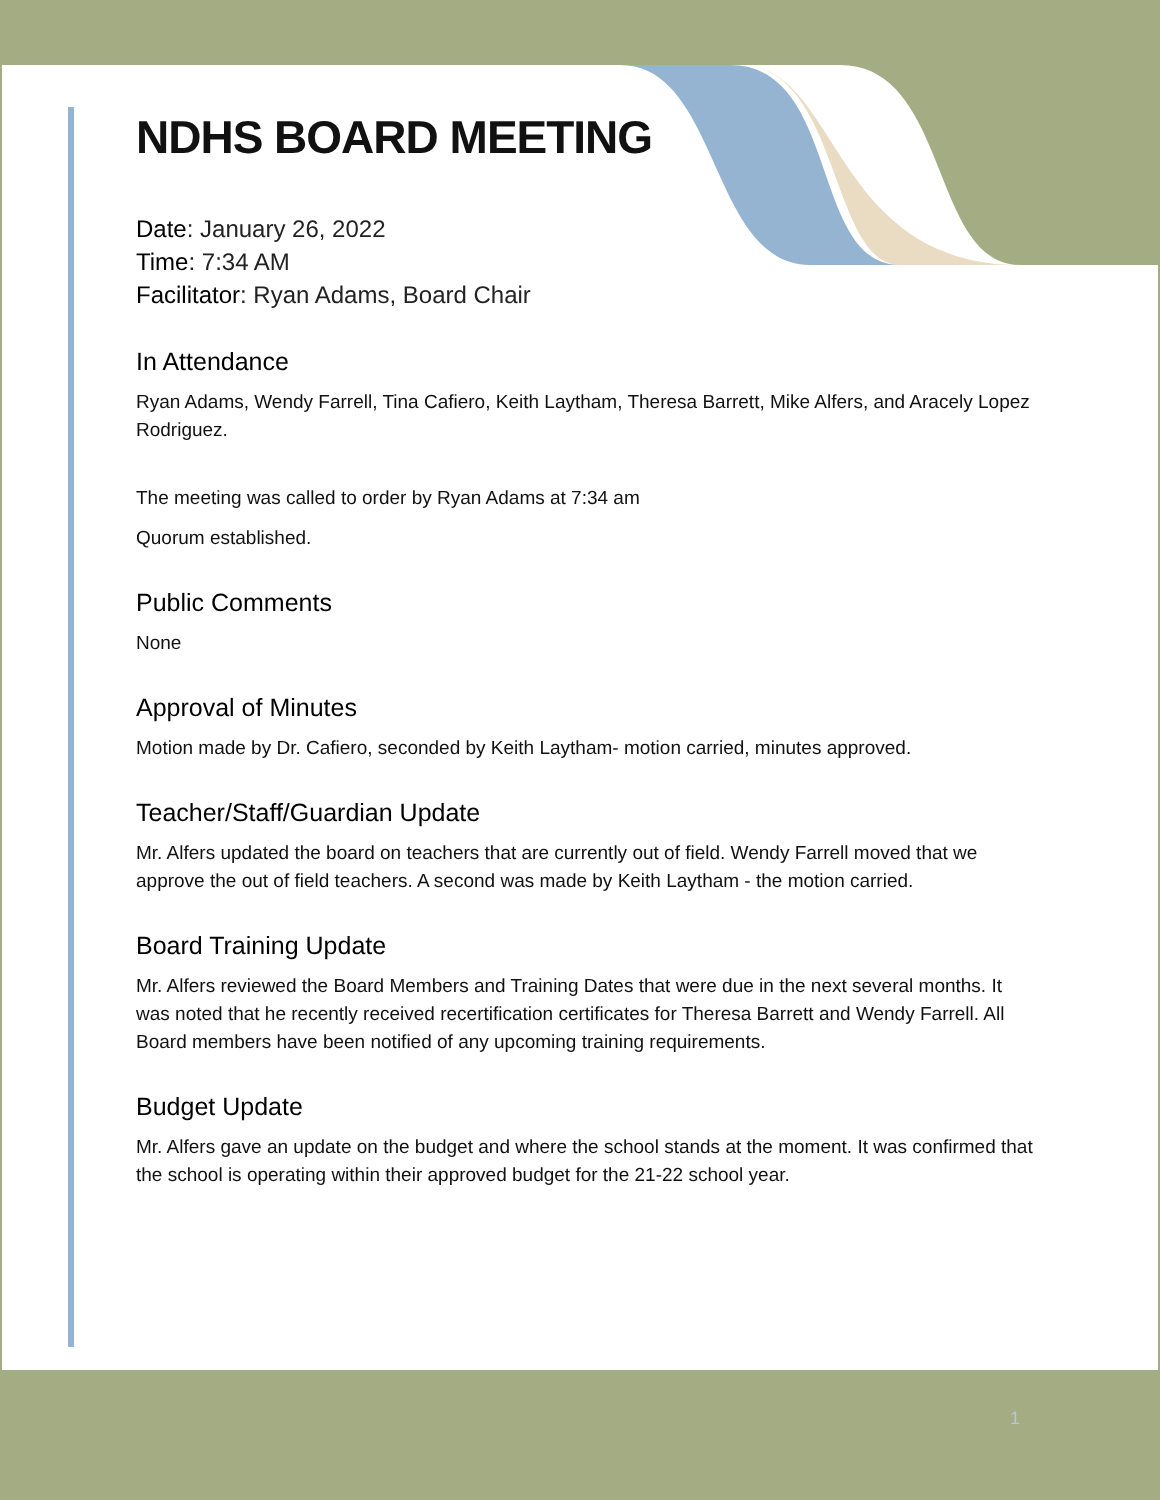NDHS BOARD MEETING
Date: January 26, 2022
Time: 7:34 AM
Facilitator: Ryan Adams, Board Chair
In Attendance
Ryan Adams, Wendy Farrell, Tina Cafiero, Keith Laytham, Theresa Barrett, Mike Alfers, and Aracely Lopez Rodriguez.
The meeting was called to order by Ryan Adams at 7:34 am
Quorum established.
Public Comments
None
Approval of Minutes
Motion made by Dr. Cafiero, seconded by Keith Laytham- motion carried, minutes approved.
Teacher/Staff/Guardian Update
Mr. Alfers updated the board on teachers that are currently out of field. Wendy Farrell moved that we approve the out of field teachers. A second was made by Keith Laytham - the motion carried.
Board Training Update
Mr. Alfers reviewed the Board Members and Training Dates that were due in the next several months. It was noted that he recently received recertification certificates for Theresa Barrett and Wendy Farrell. All Board members have been notified of any upcoming training requirements.
Budget Update
Mr. Alfers gave an update on the budget and where the school stands at the moment. It was confirmed that the school is operating within their approved budget for the 21-22 school year.
1